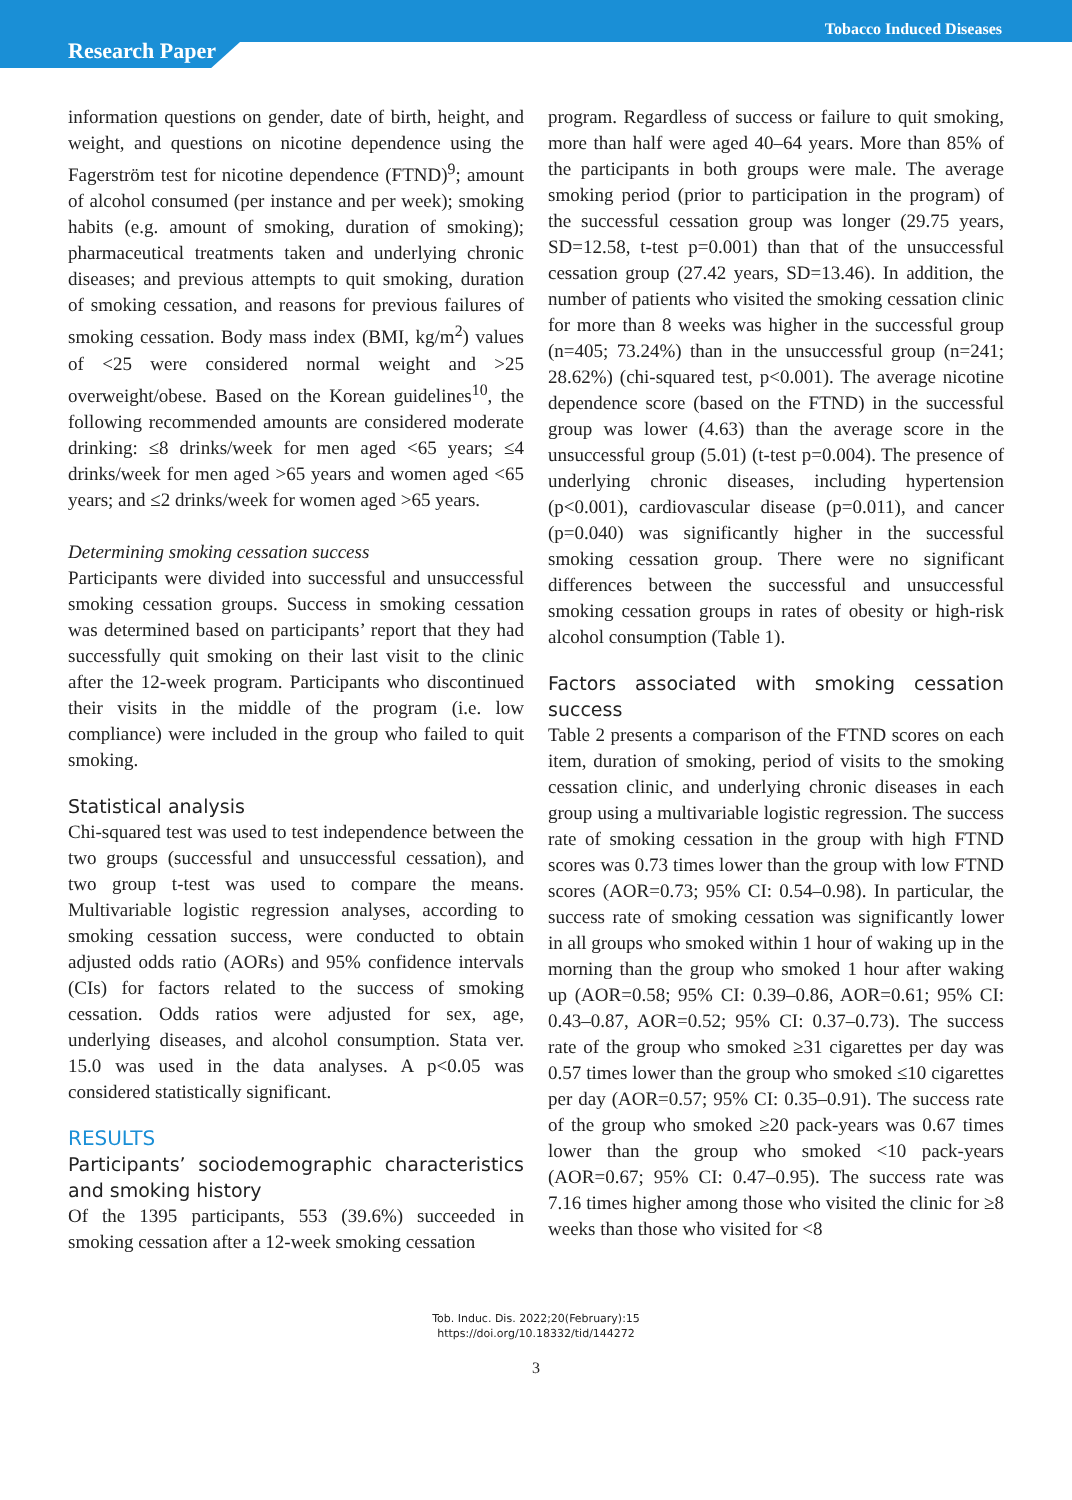Tobacco Induced Diseases
Research Paper
information questions on gender, date of birth, height, and weight, and questions on nicotine dependence using the Fagerström test for nicotine dependence (FTND)<sup>9</sup>; amount of alcohol consumed (per instance and per week); smoking habits (e.g. amount of smoking, duration of smoking); pharmaceutical treatments taken and underlying chronic diseases; and previous attempts to quit smoking, duration of smoking cessation, and reasons for previous failures of smoking cessation. Body mass index (BMI, kg/m<sup>2</sup>) values of <25 were considered normal weight and >25 overweight/obese. Based on the Korean guidelines<sup>10</sup>, the following recommended amounts are considered moderate drinking: ≤8 drinks/week for men aged <65 years; ≤4 drinks/week for men aged >65 years and women aged <65 years; and ≤2 drinks/week for women aged >65 years.
Determining smoking cessation success
Participants were divided into successful and unsuccessful smoking cessation groups. Success in smoking cessation was determined based on participants’ report that they had successfully quit smoking on their last visit to the clinic after the 12-week program. Participants who discontinued their visits in the middle of the program (i.e. low compliance) were included in the group who failed to quit smoking.
Statistical analysis
Chi-squared test was used to test independence between the two groups (successful and unsuccessful cessation), and two group t-test was used to compare the means. Multivariable logistic regression analyses, according to smoking cessation success, were conducted to obtain adjusted odds ratio (AORs) and 95% confidence intervals (CIs) for factors related to the success of smoking cessation. Odds ratios were adjusted for sex, age, underlying diseases, and alcohol consumption. Stata ver. 15.0 was used in the data analyses. A p<0.05 was considered statistically significant.
RESULTS
Participants’ sociodemographic characteristics and smoking history
Of the 1395 participants, 553 (39.6%) succeeded in smoking cessation after a 12-week smoking cessation
program. Regardless of success or failure to quit smoking, more than half were aged 40–64 years. More than 85% of the participants in both groups were male. The average smoking period (prior to participation in the program) of the successful cessation group was longer (29.75 years, SD=12.58, t-test p=0.001) than that of the unsuccessful cessation group (27.42 years, SD=13.46). In addition, the number of patients who visited the smoking cessation clinic for more than 8 weeks was higher in the successful group (n=405; 73.24%) than in the unsuccessful group (n=241; 28.62%) (chi-squared test, p<0.001). The average nicotine dependence score (based on the FTND) in the successful group was lower (4.63) than the average score in the unsuccessful group (5.01) (t-test p=0.004). The presence of underlying chronic diseases, including hypertension (p<0.001), cardiovascular disease (p=0.011), and cancer (p=0.040) was significantly higher in the successful smoking cessation group. There were no significant differences between the successful and unsuccessful smoking cessation groups in rates of obesity or high-risk alcohol consumption (Table 1).
Factors associated with smoking cessation success
Table 2 presents a comparison of the FTND scores on each item, duration of smoking, period of visits to the smoking cessation clinic, and underlying chronic diseases in each group using a multivariable logistic regression. The success rate of smoking cessation in the group with high FTND scores was 0.73 times lower than the group with low FTND scores (AOR=0.73; 95% CI: 0.54–0.98). In particular, the success rate of smoking cessation was significantly lower in all groups who smoked within 1 hour of waking up in the morning than the group who smoked 1 hour after waking up (AOR=0.58; 95% CI: 0.39–0.86, AOR=0.61; 95% CI: 0.43–0.87, AOR=0.52; 95% CI: 0.37–0.73). The success rate of the group who smoked ≥31 cigarettes per day was 0.57 times lower than the group who smoked ≤10 cigarettes per day (AOR=0.57; 95% CI: 0.35–0.91). The success rate of the group who smoked ≥20 pack-years was 0.67 times lower than the group who smoked <10 pack-years (AOR=0.67; 95% CI: 0.47–0.95). The success rate was 7.16 times higher among those who visited the clinic for ≥8 weeks than those who visited for <8
Tob. Induc. Dis. 2022;20(February):15
https://doi.org/10.18332/tid/144272
3